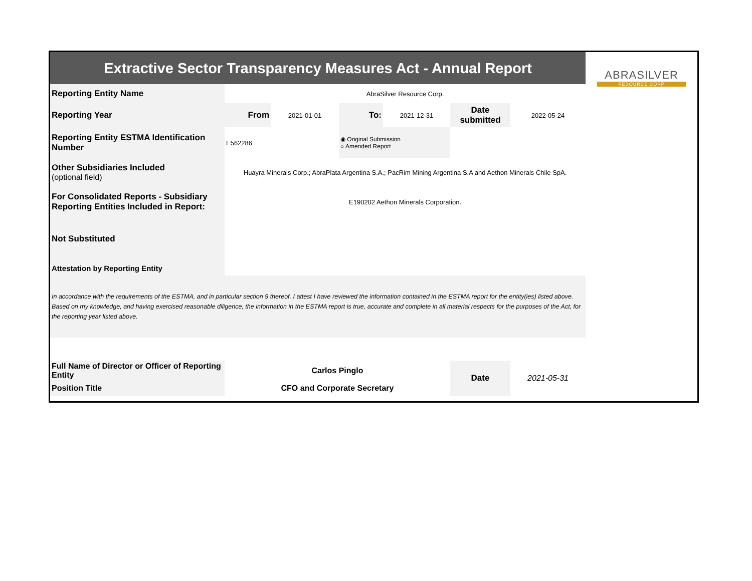| Extractive Sector Transparency Measures Act - Annual Report | | | | | | | ABRASILVER RESOURCE CORP |
| Reporting Entity Name | AbraSilver Resource Corp. | | | | | | |
| Reporting Year | From | 2021-01-01 | To: | 2021-12-31 | Date submitted | 2022-05-24 | |
| Reporting Entity ESTMA Identification Number | E562286 | | ◉ Original Submission ○ Amended Report | | | | |
| Other Subsidiaries Included (optional field) | Huayra Minerals Corp.; AbraPlata Argentina S.A.; PacRim Mining Argentina S.A and Aethon Minerals Chile SpA. | | | | | | |
| For Consolidated Reports - Subsidiary Reporting Entities Included in Report: | E190202 Aethon Minerals Corporation. | | | | | | |
| Not Substituted | | | | | | | |
| Attestation by Reporting Entity | | | | | | | |
| In accordance with the requirements of the ESTMA, and in particular section 9 thereof, I attest I have reviewed the information contained in the ESTMA report for the entity(ies) listed above. Based on my knowledge, and having exercised reasonable diligence, the information in the ESTMA report is true, accurate and complete in all material respects for the purposes of the Act, for the reporting year listed above. | | | | | | | |
| Full Name of Director or Officer of Reporting Entity | Carlos Pinglo | | | | Date | 2021-05-31 | |
| Position Title | CFO and Corporate Secretary | | | | | | |